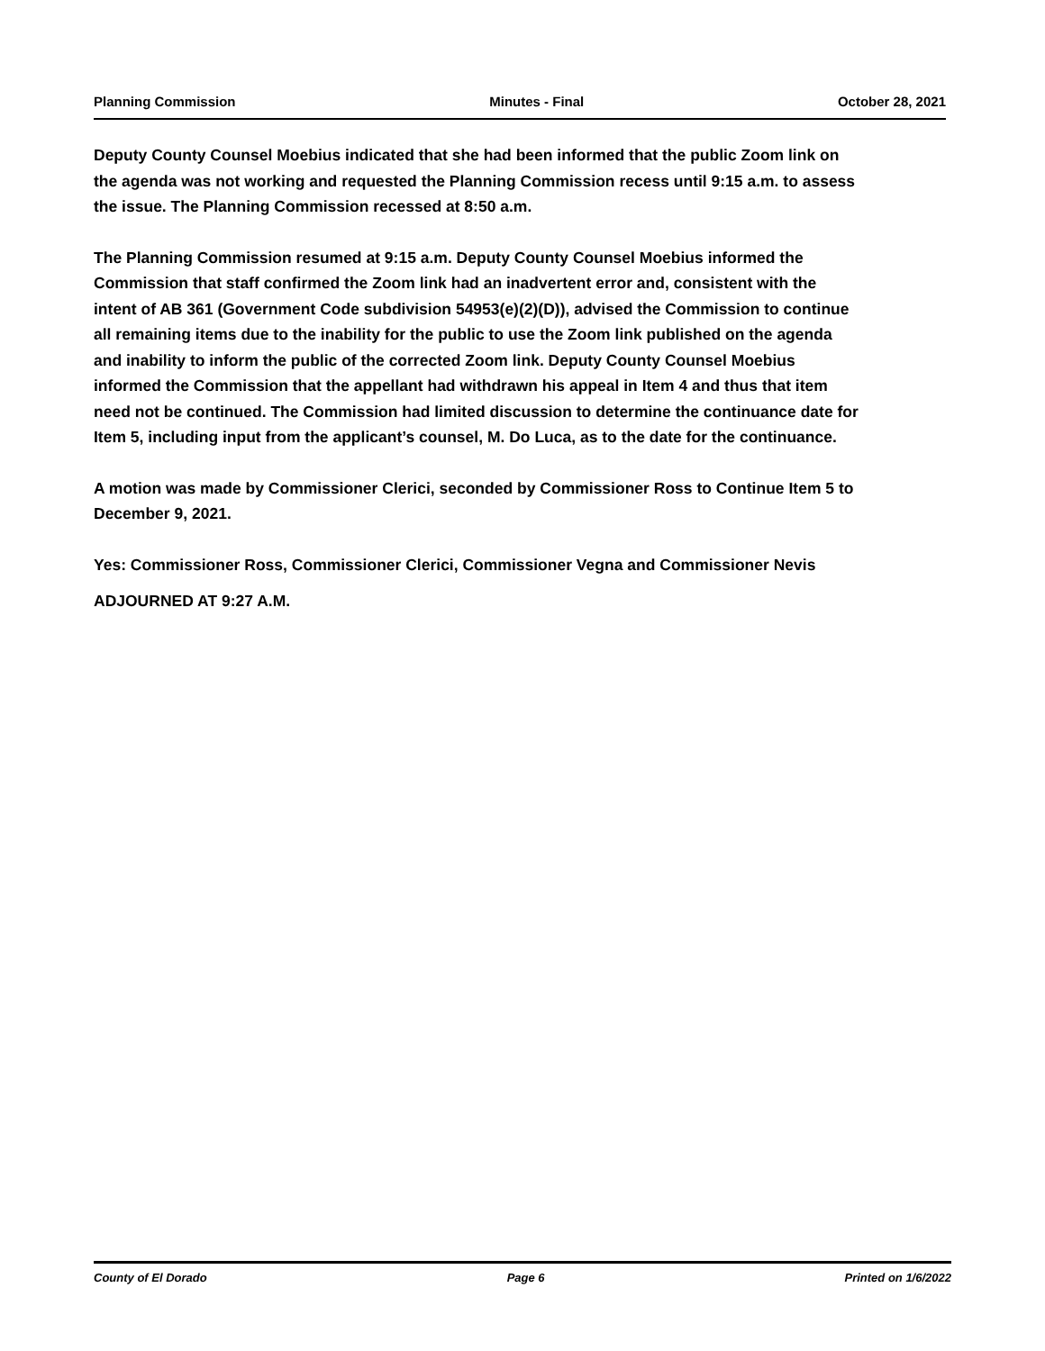Planning Commission Minutes - Final October 28, 2021
Deputy County Counsel Moebius indicated that she had been informed that the public Zoom link on the agenda was not working and requested the Planning Commission recess until 9:15 a.m. to assess the issue. The Planning Commission recessed at 8:50 a.m.
The Planning Commission resumed at 9:15 a.m. Deputy County Counsel Moebius informed the Commission that staff confirmed the Zoom link had an inadvertent error and, consistent with the intent of AB 361 (Government Code subdivision 54953(e)(2)(D)), advised the Commission to continue all remaining items due to the inability for the public to use the Zoom link published on the agenda and inability to inform the public of the corrected Zoom link. Deputy County Counsel Moebius informed the Commission that the appellant had withdrawn his appeal in Item 4 and thus that item need not be continued. The Commission had limited discussion to determine the continuance date for Item 5, including input from the applicant’s counsel, M. Do Luca, as to the date for the continuance.
A motion was made by Commissioner Clerici, seconded by Commissioner Ross to Continue Item 5 to December 9, 2021.
Yes: Commissioner Ross, Commissioner Clerici, Commissioner Vegna and Commissioner Nevis
ADJOURNED AT 9:27 A.M.
County of El Dorado Page 6 Printed on 1/6/2022